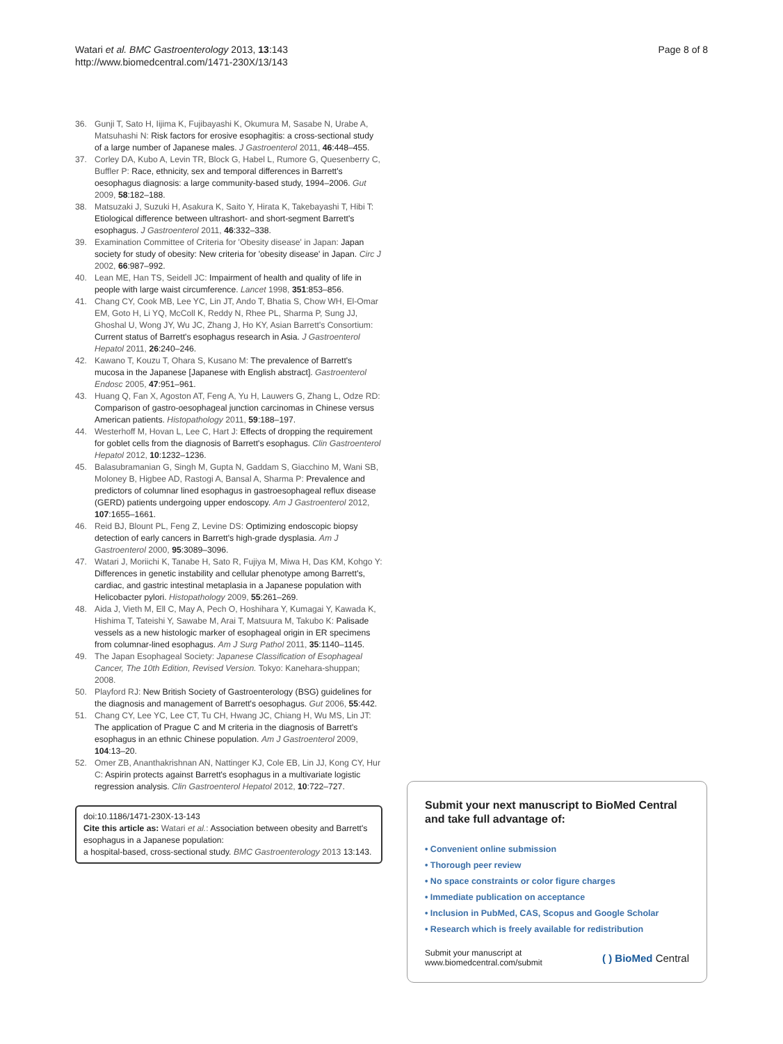Watari et al. BMC Gastroenterology 2013, 13:143
http://www.biomedcentral.com/1471-230X/13/143
Page 8 of 8
36. Gunji T, Sato H, Iijima K, Fujibayashi K, Okumura M, Sasabe N, Urabe A, Matsuhashi N: Risk factors for erosive esophagitis: a cross-sectional study of a large number of Japanese males. J Gastroenterol 2011, 46:448–455.
37. Corley DA, Kubo A, Levin TR, Block G, Habel L, Rumore G, Quesenberry C, Buffler P: Race, ethnicity, sex and temporal differences in Barrett's oesophagus diagnosis: a large community-based study, 1994–2006. Gut 2009, 58:182–188.
38. Matsuzaki J, Suzuki H, Asakura K, Saito Y, Hirata K, Takebayashi T, Hibi T: Etiological difference between ultrashort- and short-segment Barrett's esophagus. J Gastroenterol 2011, 46:332–338.
39. Examination Committee of Criteria for 'Obesity disease' in Japan: Japan society for study of obesity: New criteria for 'obesity disease' in Japan. Circ J 2002, 66:987–992.
40. Lean ME, Han TS, Seidell JC: Impairment of health and quality of life in people with large waist circumference. Lancet 1998, 351:853–856.
41. Chang CY, Cook MB, Lee YC, Lin JT, Ando T, Bhatia S, Chow WH, El-Omar EM, Goto H, Li YQ, McColl K, Reddy N, Rhee PL, Sharma P, Sung JJ, Ghoshal U, Wong JY, Wu JC, Zhang J, Ho KY, Asian Barrett's Consortium: Current status of Barrett's esophagus research in Asia. J Gastroenterol Hepatol 2011, 26:240–246.
42. Kawano T, Kouzu T, Ohara S, Kusano M: The prevalence of Barrett's mucosa in the Japanese [Japanese with English abstract]. Gastroenterol Endosc 2005, 47:951–961.
43. Huang Q, Fan X, Agoston AT, Feng A, Yu H, Lauwers G, Zhang L, Odze RD: Comparison of gastro-oesophageal junction carcinomas in Chinese versus American patients. Histopathology 2011, 59:188–197.
44. Westerhoff M, Hovan L, Lee C, Hart J: Effects of dropping the requirement for goblet cells from the diagnosis of Barrett's esophagus. Clin Gastroenterol Hepatol 2012, 10:1232–1236.
45. Balasubramanian G, Singh M, Gupta N, Gaddam S, Giacchino M, Wani SB, Moloney B, Higbee AD, Rastogi A, Bansal A, Sharma P: Prevalence and predictors of columnar lined esophagus in gastroesophageal reflux disease (GERD) patients undergoing upper endoscopy. Am J Gastroenterol 2012, 107:1655–1661.
46. Reid BJ, Blount PL, Feng Z, Levine DS: Optimizing endoscopic biopsy detection of early cancers in Barrett's high-grade dysplasia. Am J Gastroenterol 2000, 95:3089–3096.
47. Watari J, Moriichi K, Tanabe H, Sato R, Fujiya M, Miwa H, Das KM, Kohgo Y: Differences in genetic instability and cellular phenotype among Barrett's, cardiac, and gastric intestinal metaplasia in a Japanese population with Helicobacter pylori. Histopathology 2009, 55:261–269.
48. Aida J, Vieth M, Ell C, May A, Pech O, Hoshihara Y, Kumagai Y, Kawada K, Hishima T, Tateishi Y, Sawabe M, Arai T, Matsuura M, Takubo K: Palisade vessels as a new histologic marker of esophageal origin in ER specimens from columnar-lined esophagus. Am J Surg Pathol 2011, 35:1140–1145.
49. The Japan Esophageal Society: Japanese Classification of Esophageal Cancer, The 10th Edition, Revised Version. Tokyo: Kanehara-shuppan; 2008.
50. Playford RJ: New British Society of Gastroenterology (BSG) guidelines for the diagnosis and management of Barrett's oesophagus. Gut 2006, 55:442.
51. Chang CY, Lee YC, Lee CT, Tu CH, Hwang JC, Chiang H, Wu MS, Lin JT: The application of Prague C and M criteria in the diagnosis of Barrett's esophagus in an ethnic Chinese population. Am J Gastroenterol 2009, 104:13–20.
52. Omer ZB, Ananthakrishnan AN, Nattinger KJ, Cole EB, Lin JJ, Kong CY, Hur C: Aspirin protects against Barrett's esophagus in a multivariate logistic regression analysis. Clin Gastroenterol Hepatol 2012, 10:722–727.
doi:10.1186/1471-230X-13-143
Cite this article as: Watari et al.: Association between obesity and Barrett's esophagus in a Japanese population:
a hospital-based, cross-sectional study. BMC Gastroenterology 2013 13:143.
Submit your next manuscript to BioMed Central and take full advantage of:
• Convenient online submission
• Thorough peer review
• No space constraints or color figure charges
• Immediate publication on acceptance
• Inclusion in PubMed, CAS, Scopus and Google Scholar
• Research which is freely available for redistribution
Submit your manuscript at
www.biomedcentral.com/submit
( ) BioMed Central